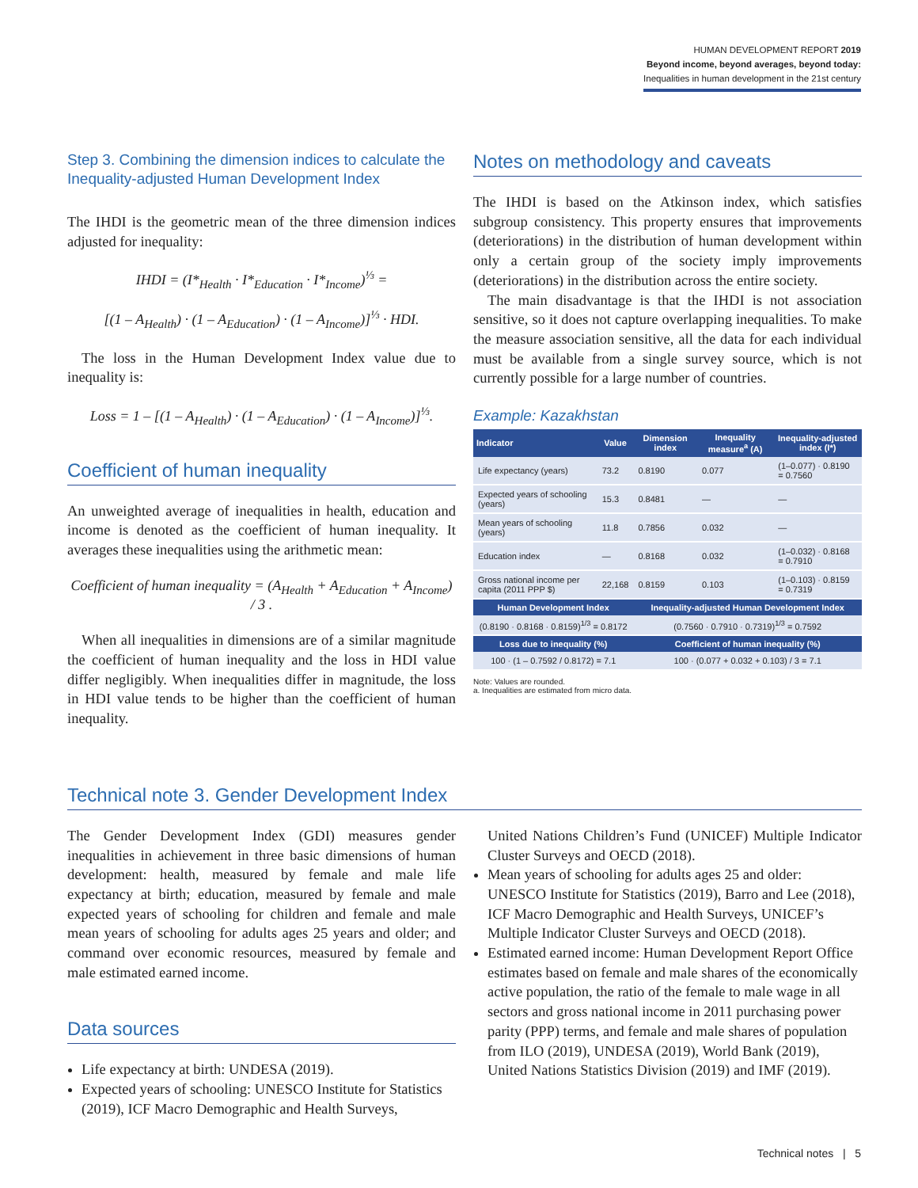HUMAN DEVELOPMENT REPORT 2019
Beyond income, beyond averages, beyond today:
Inequalities in human development in the 21st century
Step 3. Combining the dimension indices to calculate the Inequality-adjusted Human Development Index
The IHDI is the geometric mean of the three dimension indices adjusted for inequality:
IHDI = (I*<sub>Health</sub> · I*<sub>Education</sub> · I*<sub>Income</sub>)<sup>⅓</sup> =
[(1 – A<sub>Health</sub>) · (1 – A<sub>Education</sub>) · (1 – A<sub>Income</sub>)]<sup>⅓</sup> · HDI.
The loss in the Human Development Index value due to inequality is:
Loss = 1 – [(1 – A<sub>Health</sub>) · (1 – A<sub>Education</sub>) · (1 – A<sub>Income</sub>)]<sup>⅓</sup>.
Coefficient of human inequality
An unweighted average of inequalities in health, education and income is denoted as the coefficient of human inequality. It averages these inequalities using the arithmetic mean:
Coefficient of human inequality = (A<sub>Health</sub> + A<sub>Education</sub> + A<sub>Income</sub>) / 3 .
When all inequalities in dimensions are of a similar magnitude the coefficient of human inequality and the loss in HDI value differ negligibly. When inequalities differ in magnitude, the loss in HDI value tends to be higher than the coefficient of human inequality.
Notes on methodology and caveats
The IHDI is based on the Atkinson index, which satisfies subgroup consistency. This property ensures that improvements (deteriorations) in the distribution of human development within only a certain group of the society imply improvements (deteriorations) in the distribution across the entire society.
The main disadvantage is that the IHDI is not association sensitive, so it does not capture overlapping inequalities. To make the measure association sensitive, all the data for each individual must be available from a single survey source, which is not currently possible for a large number of countries.
Example: Kazakhstan
| Indicator | Value | Dimension index | Inequality measure<sup>a</sup> (A) | Inequality-adjusted index (I*) |
| --- | --- | --- | --- | --- |
| Life expectancy (years) | 73.2 | 0.8190 | 0.077 | (1–0.077) · 0.8190 = 0.7560 |
| Expected years of schooling (years) | 15.3 | 0.8481 | — | — |
| Mean years of schooling (years) | 11.8 | 0.7856 | 0.032 | — |
| Education index | — | 0.8168 | 0.032 | (1–0.032) · 0.8168 = 0.7910 |
| Gross national income per capita (2011 PPP $) | 22,168 | 0.8159 | 0.103 | (1–0.103) · 0.8159 = 0.7319 |
| Human Development Index | | Inequality-adjusted Human Development Index | | |
| (0.8190 · 0.8168 · 0.8159)<sup>1/3</sup> = 0.8172 | | (0.7560 · 0.7910 · 0.7319)<sup>1/3</sup> = 0.7592 | | |
| Loss due to inequality (%) | | Coefficient of human inequality (%) | | |
| 100 · (1 – 0.7592 / 0.8172) = 7.1 | | 100 · (0.077 + 0.032 + 0.103) / 3 = 7.1 | | |
Note: Values are rounded.
a. Inequalities are estimated from micro data.
Technical note 3. Gender Development Index
The Gender Development Index (GDI) measures gender inequalities in achievement in three basic dimensions of human development: health, measured by female and male life expectancy at birth; education, measured by female and male expected years of schooling for children and female and male mean years of schooling for adults ages 25 years and older; and command over economic resources, measured by female and male estimated earned income.
Data sources
Life expectancy at birth: UNDESA (2019).
Expected years of schooling: UNESCO Institute for Statistics (2019), ICF Macro Demographic and Health Surveys,
United Nations Children’s Fund (UNICEF) Multiple Indicator Cluster Surveys and OECD (2018).
Mean years of schooling for adults ages 25 and older: UNESCO Institute for Statistics (2019), Barro and Lee (2018), ICF Macro Demographic and Health Surveys, UNICEF’s Multiple Indicator Cluster Surveys and OECD (2018).
Estimated earned income: Human Development Report Office estimates based on female and male shares of the economically active population, the ratio of the female to male wage in all sectors and gross national income in 2011 purchasing power parity (PPP) terms, and female and male shares of population from ILO (2019), UNDESA (2019), World Bank (2019), United Nations Statistics Division (2019) and IMF (2019).
Technical notes | 5